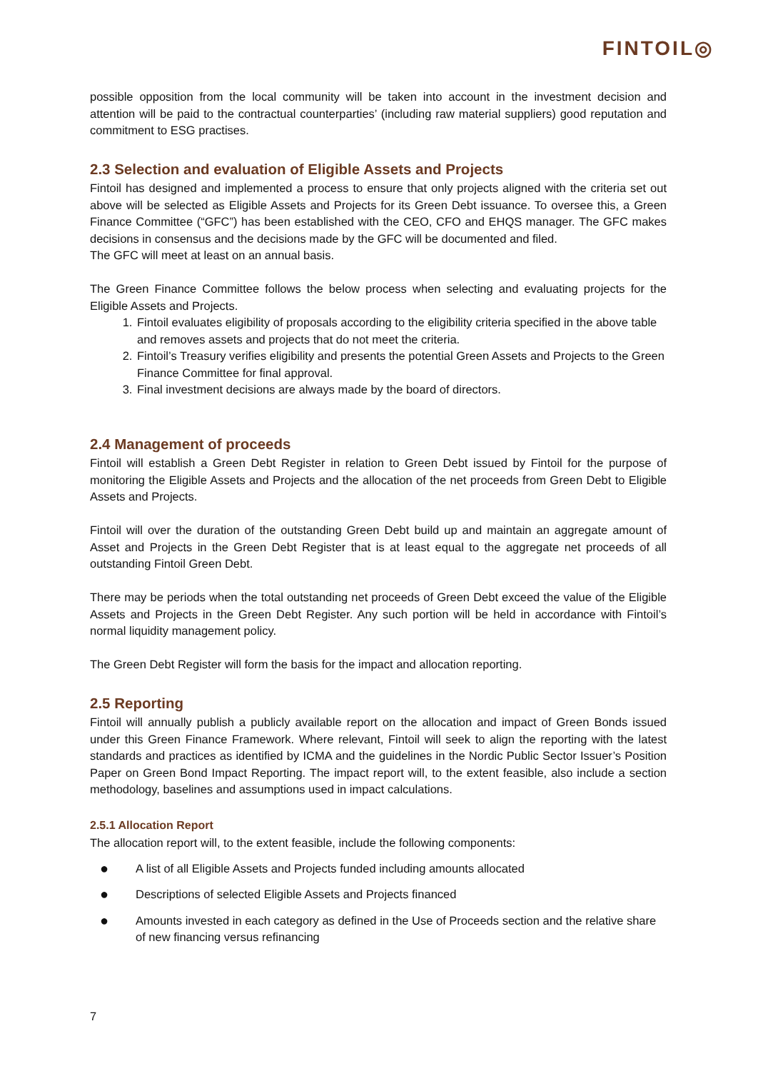FINTOIL◎
possible opposition from the local community will be taken into account in the investment decision and attention will be paid to the contractual counterparties’ (including raw material suppliers) good reputation and commitment to ESG practises.
2.3 Selection and evaluation of Eligible Assets and Projects
Fintoil has designed and implemented a process to ensure that only projects aligned with the criteria set out above will be selected as Eligible Assets and Projects for its Green Debt issuance. To oversee this, a Green Finance Committee (“GFC”) has been established with the CEO, CFO and EHQS manager. The GFC makes decisions in consensus and the decisions made by the GFC will be documented and filed.
The GFC will meet at least on an annual basis.
The Green Finance Committee follows the below process when selecting and evaluating projects for the Eligible Assets and Projects.
1. Fintoil evaluates eligibility of proposals according to the eligibility criteria specified in the above table and removes assets and projects that do not meet the criteria.
2. Fintoil’s Treasury verifies eligibility and presents the potential Green Assets and Projects to the Green Finance Committee for final approval.
3. Final investment decisions are always made by the board of directors.
2.4 Management of proceeds
Fintoil will establish a Green Debt Register in relation to Green Debt issued by Fintoil for the purpose of monitoring the Eligible Assets and Projects and the allocation of the net proceeds from Green Debt to Eligible Assets and Projects.
Fintoil will over the duration of the outstanding Green Debt build up and maintain an aggregate amount of Asset and Projects in the Green Debt Register that is at least equal to the aggregate net proceeds of all outstanding Fintoil Green Debt.
There may be periods when the total outstanding net proceeds of Green Debt exceed the value of the Eligible Assets and Projects in the Green Debt Register. Any such portion will be held in accordance with Fintoil’s normal liquidity management policy.
The Green Debt Register will form the basis for the impact and allocation reporting.
2.5 Reporting
Fintoil will annually publish a publicly available report on the allocation and impact of Green Bonds issued under this Green Finance Framework. Where relevant, Fintoil will seek to align the reporting with the latest standards and practices as identified by ICMA and the guidelines in the Nordic Public Sector Issuer’s Position Paper on Green Bond Impact Reporting. The impact report will, to the extent feasible, also include a section methodology, baselines and assumptions used in impact calculations.
2.5.1 Allocation Report
The allocation report will, to the extent feasible, include the following components:
● A list of all Eligible Assets and Projects funded including amounts allocated
● Descriptions of selected Eligible Assets and Projects financed
● Amounts invested in each category as defined in the Use of Proceeds section and the relative share of new financing versus refinancing
7